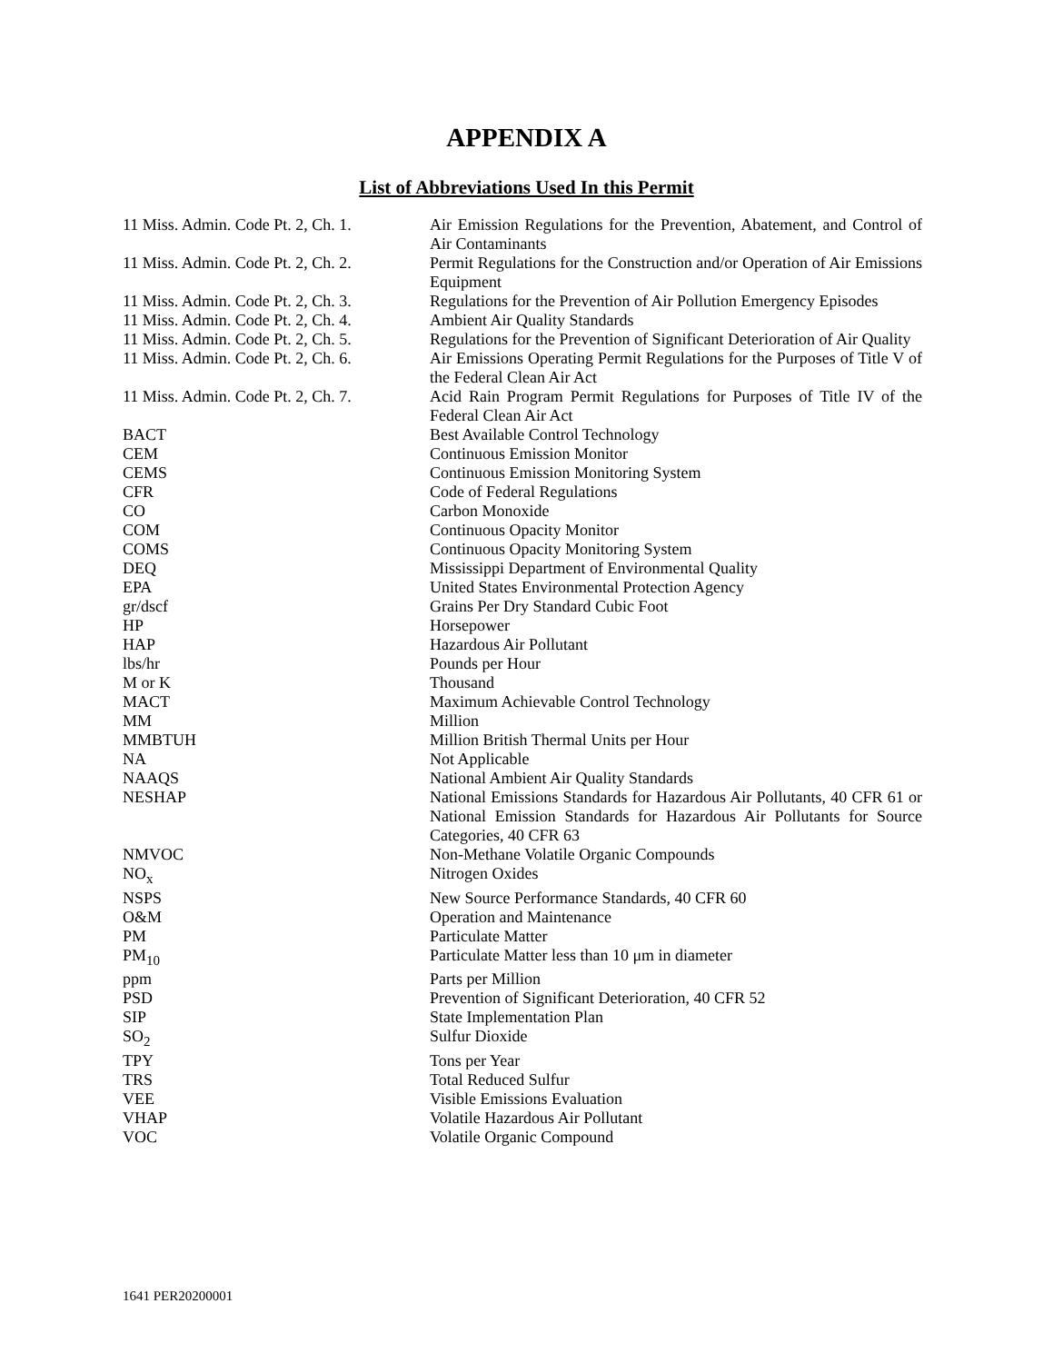APPENDIX A
List of Abbreviations Used In this Permit
| 11 Miss. Admin. Code Pt. 2, Ch. 1. | Air Emission Regulations for the Prevention, Abatement, and Control of Air Contaminants |
| 11 Miss. Admin. Code Pt. 2, Ch. 2. | Permit Regulations for the Construction and/or Operation of Air Emissions Equipment |
| 11 Miss. Admin. Code Pt. 2, Ch. 3. | Regulations for the Prevention of Air Pollution Emergency Episodes |
| 11 Miss. Admin. Code Pt. 2, Ch. 4. | Ambient Air Quality Standards |
| 11 Miss. Admin. Code Pt. 2, Ch. 5. | Regulations for the Prevention of Significant Deterioration of Air Quality |
| 11 Miss. Admin. Code Pt. 2, Ch. 6. | Air Emissions Operating Permit Regulations for the Purposes of Title V of the Federal Clean Air Act |
| 11 Miss. Admin. Code Pt. 2, Ch. 7. | Acid Rain Program Permit Regulations for Purposes of Title IV of the Federal Clean Air Act |
| BACT | Best Available Control Technology |
| CEM | Continuous Emission Monitor |
| CEMS | Continuous Emission Monitoring System |
| CFR | Code of Federal Regulations |
| CO | Carbon Monoxide |
| COM | Continuous Opacity Monitor |
| COMS | Continuous Opacity Monitoring System |
| DEQ | Mississippi Department of Environmental Quality |
| EPA | United States Environmental Protection Agency |
| gr/dscf | Grains Per Dry Standard Cubic Foot |
| HP | Horsepower |
| HAP | Hazardous Air Pollutant |
| lbs/hr | Pounds per Hour |
| M or K | Thousand |
| MACT | Maximum Achievable Control Technology |
| MM | Million |
| MMBTUH | Million British Thermal Units per Hour |
| NA | Not Applicable |
| NAAQS | National Ambient Air Quality Standards |
| NESHAP | National Emissions Standards for Hazardous Air Pollutants, 40 CFR 61 or National Emission Standards for Hazardous Air Pollutants for Source Categories, 40 CFR 63 |
| NMVOC | Non-Methane Volatile Organic Compounds |
| NO<sub>x</sub> | Nitrogen Oxides |
| NSPS | New Source Performance Standards, 40 CFR 60 |
| O&M | Operation and Maintenance |
| PM | Particulate Matter |
| PM<sub>10</sub> | Particulate Matter less than 10 μm in diameter |
| ppm | Parts per Million |
| PSD | Prevention of Significant Deterioration, 40 CFR 52 |
| SIP | State Implementation Plan |
| SO<sub>2</sub> | Sulfur Dioxide |
| TPY | Tons per Year |
| TRS | Total Reduced Sulfur |
| VEE | Visible Emissions Evaluation |
| VHAP | Volatile Hazardous Air Pollutant |
| VOC | Volatile Organic Compound |
1641 PER20200001